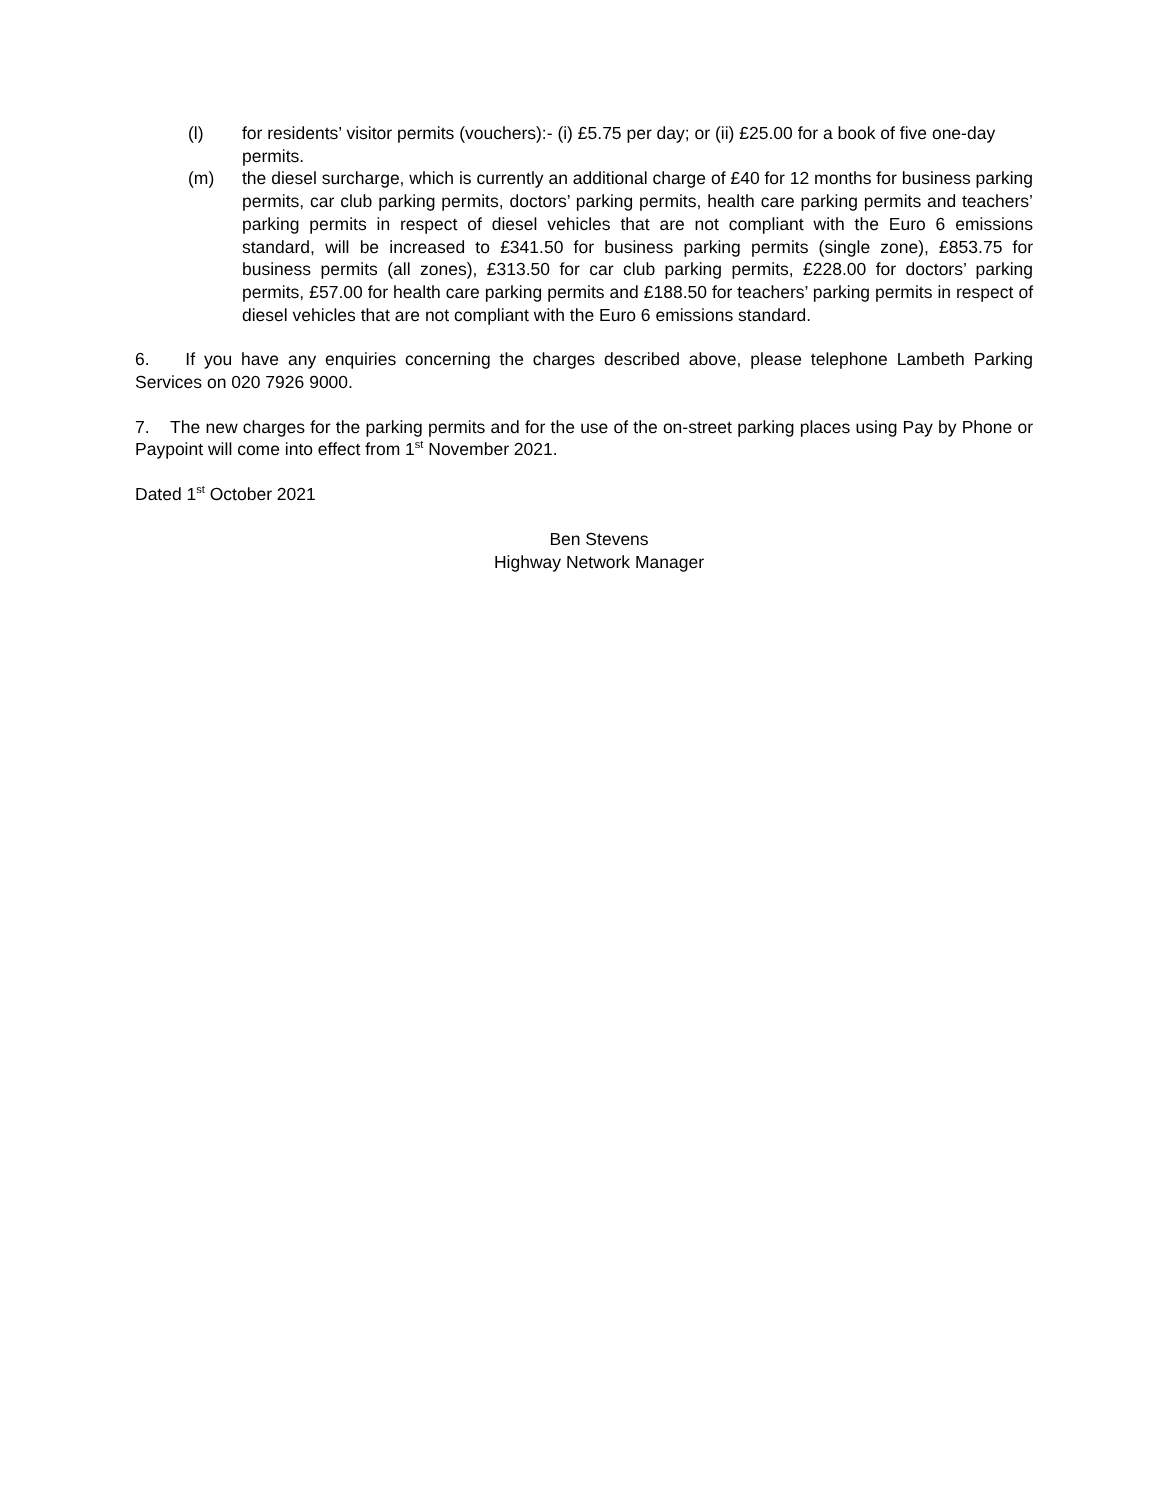(l) for residents’ visitor permits (vouchers):- (i) £5.75 per day; or (ii) £25.00 for a book of five one-day permits.
(m) the diesel surcharge, which is currently an additional charge of £40 for 12 months for business parking permits, car club parking permits, doctors’ parking permits, health care parking permits and teachers’ parking permits in respect of diesel vehicles that are not compliant with the Euro 6 emissions standard, will be increased to £341.50 for business parking permits (single zone), £853.75 for business permits (all zones), £313.50 for car club parking permits, £228.00 for doctors’ parking permits, £57.00 for health care parking permits and £188.50 for teachers’ parking permits in respect of diesel vehicles that are not compliant with the Euro 6 emissions standard.
6. If you have any enquiries concerning the charges described above, please telephone Lambeth Parking Services on 020 7926 9000.
7. The new charges for the parking permits and for the use of the on-street parking places using Pay by Phone or Paypoint will come into effect from 1<sup>st</sup> November 2021.
Dated 1<sup>st</sup> October 2021
Ben Stevens
Highway Network Manager